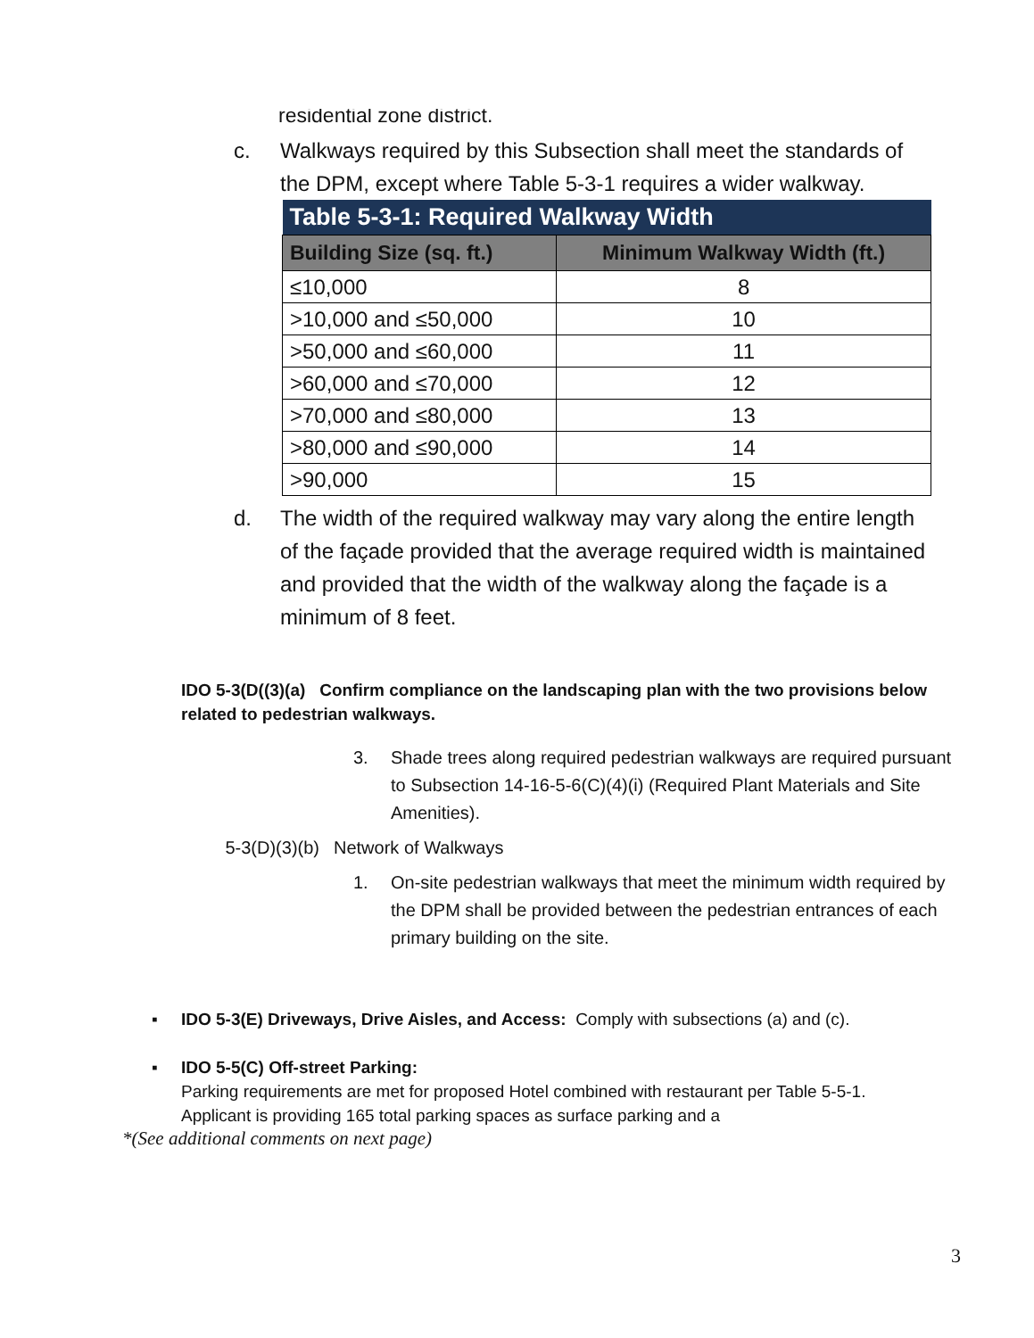residential zone district.
c. Walkways required by this Subsection shall meet the standards of the DPM, except where Table 5-3-1 requires a wider walkway.
| Table 5-3-1: Required Walkway Width | |
| --- | --- |
| Building Size (sq. ft.) | Minimum Walkway Width (ft.) |
| ≤10,000 | 8 |
| >10,000 and ≤50,000 | 10 |
| >50,000 and ≤60,000 | 11 |
| >60,000 and ≤70,000 | 12 |
| >70,000 and ≤80,000 | 13 |
| >80,000 and ≤90,000 | 14 |
| >90,000 | 15 |
d. The width of the required walkway may vary along the entire length of the façade provided that the average required width is maintained and provided that the width of the walkway along the façade is a minimum of 8 feet.
IDO 5-3(D((3)(a) Confirm compliance on the landscaping plan with the two provisions below related to pedestrian walkways.
3. Shade trees along required pedestrian walkways are required pursuant to Subsection 14-16-5-6(C)(4)(i) (Required Plant Materials and Site Amenities).
5-3(D)(3)(b) Network of Walkways
1. On-site pedestrian walkways that meet the minimum width required by the DPM shall be provided between the pedestrian entrances of each primary building on the site.
▪ IDO 5-3(E) Driveways, Drive Aisles, and Access: Comply with subsections (a) and (c).
▪ IDO 5-5(C) Off-street Parking:
Parking requirements are met for proposed Hotel combined with restaurant per Table 5-5-1. Applicant is providing 165 total parking spaces as surface parking and a
*(See additional comments on next page)
3